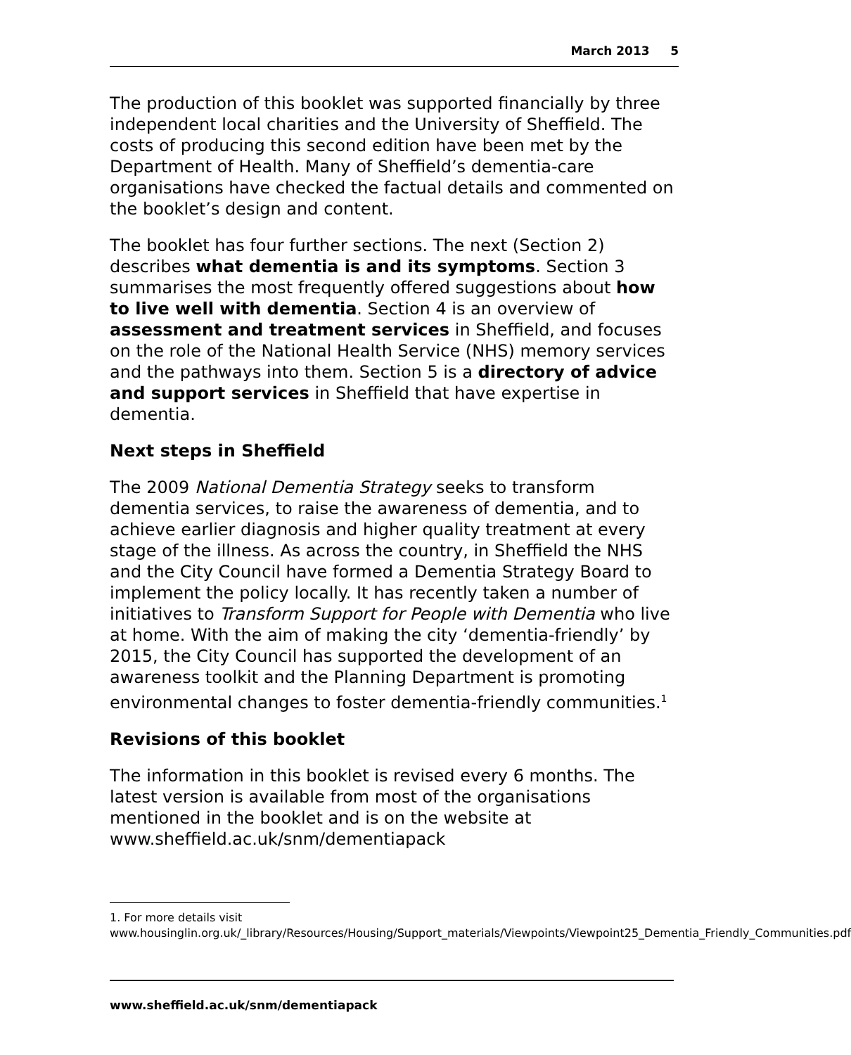March 2013 5
The production of this booklet was supported financially by three independent local charities and the University of Sheffield. The costs of producing this second edition have been met by the Department of Health. Many of Sheffield’s dementia-care organisations have checked the factual details and commented on the booklet’s design and content.
The booklet has four further sections. The next (Section 2) describes what dementia is and its symptoms. Section 3 summarises the most frequently offered suggestions about how to live well with dementia. Section 4 is an overview of assessment and treatment services in Sheffield, and focuses on the role of the National Health Service (NHS) memory services and the pathways into them. Section 5 is a directory of advice and support services in Sheffield that have expertise in dementia.
Next steps in Sheffield
The 2009 National Dementia Strategy seeks to transform dementia services, to raise the awareness of dementia, and to achieve earlier diagnosis and higher quality treatment at every stage of the illness. As across the country, in Sheffield the NHS and the City Council have formed a Dementia Strategy Board to implement the policy locally. It has recently taken a number of initiatives to Transform Support for People with Dementia who live at home. With the aim of making the city ‘dementia-friendly’ by 2015, the City Council has supported the development of an awareness toolkit and the Planning Department is promoting environmental changes to foster dementia-friendly communities.<sup>1</sup>
Revisions of this booklet
The information in this booklet is revised every 6 months. The latest version is available from most of the organisations mentioned in the booklet and is on the website at www.sheffield.ac.uk/snm/dementiapack
1. For more details visit www.housinglin.org.uk/_library/Resources/Housing/Support_materials/Viewpoints/Viewpoint25_Dementia_Friendly_Communities.pdf
www.sheffield.ac.uk/snm/dementiapack